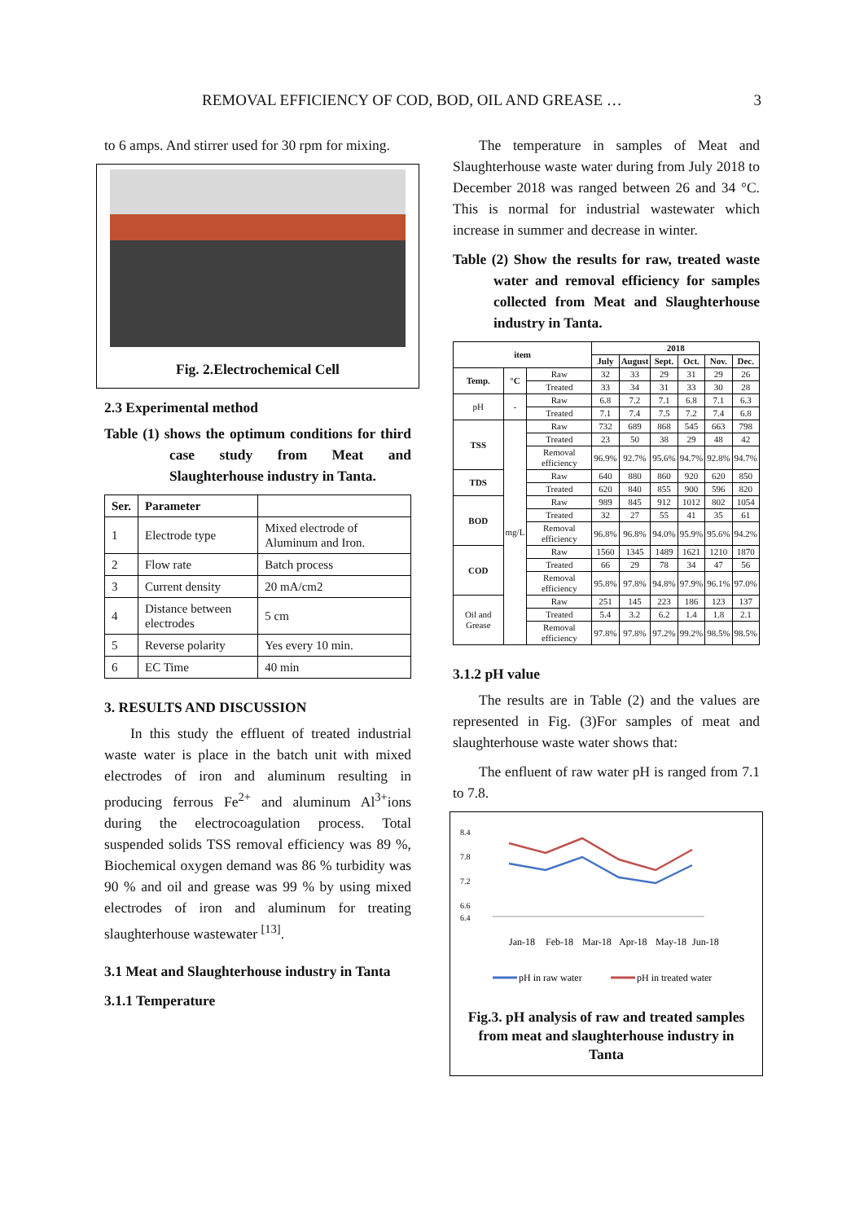REMOVAL EFFICIENCY OF COD, BOD, OIL AND GREASE … 3
to 6 amps. And stirrer used for 30 rpm for mixing.
Fig. 2.Electrochemical Cell
2.3 Experimental method
Table (1) shows the optimum conditions for third case study from Meat and Slaughterhouse industry in Tanta.
| Ser. | Parameter | |
| --- | --- | --- |
| 1 | Electrode type | Mixed electrode of Aluminum and Iron. |
| 2 | Flow rate | Batch process |
| 3 | Current density | 20 mA/cm2 |
| 4 | Distance between electrodes | 5 cm |
| 5 | Reverse polarity | Yes every 10 min. |
| 6 | EC Time | 40 min |
3. RESULTS AND DISCUSSION
In this study the effluent of treated industrial waste water is place in the batch unit with mixed electrodes of iron and aluminum resulting in producing ferrous Fe<sup>2+</sup> and aluminum Al<sup>3+</sup>ions during the electrocoagulation process. Total suspended solids TSS removal efficiency was 89 %, Biochemical oxygen demand was 86 % turbidity was 90 % and oil and grease was 99 % by using mixed electrodes of iron and aluminum for treating slaughterhouse wastewater <sup>[13]</sup>.
3.1 Meat and Slaughterhouse industry in Tanta
3.1.1 Temperature
The temperature in samples of Meat and Slaughterhouse waste water during from July 2018 to December 2018 was ranged between 26 and 34 °C. This is normal for industrial wastewater which increase in summer and decrease in winter.
Table (2) Show the results for raw, treated waste water and removal efficiency for samples collected from Meat and Slaughterhouse industry in Tanta.
| item | | | 2018 | | | | | |
| --- | --- | --- | --- | --- | --- | --- | --- | --- |
| | | | July | August | Sept. | Oct. | Nov. | Dec. |
| Temp. | °C | Raw | 32 | 33 | 29 | 31 | 29 | 26 |
| | | Treated | 33 | 34 | 31 | 33 | 30 | 28 |
| pH | - | Raw | 6.8 | 7.2 | 7.1 | 6.8 | 7.1 | 6.3 |
| | | Treated | 7.1 | 7.4 | 7.5 | 7.2 | 7.4 | 6.8 |
| TSS | mg/L | Raw | 732 | 689 | 868 | 545 | 663 | 798 |
| | | Treated | 23 | 50 | 38 | 29 | 48 | 42 |
| | | Removal efficiency | 96.9% | 92.7% | 95.6% | 94.7% | 92.8% | 94.7% |
| TDS | | Raw | 640 | 880 | 860 | 920 | 620 | 850 |
| | | Treated | 620 | 840 | 855 | 900 | 596 | 820 |
| BOD | | Raw | 989 | 845 | 912 | 1012 | 802 | 1054 |
| | | Treated | 32 | 27 | 55 | 41 | 35 | 61 |
| | | Removal efficiency | 96.8% | 96.8% | 94.0% | 95.9% | 95.6% | 94.2% |
| COD | | Raw | 1560 | 1345 | 1489 | 1621 | 1210 | 1870 |
| | | Treated | 66 | 29 | 78 | 34 | 47 | 56 |
| | | Removal efficiency | 95.8% | 97.8% | 94.8% | 97.9% | 96.1% | 97.0% |
| Oil and Grease | | Raw | 251 | 145 | 223 | 186 | 123 | 137 |
| | | Treated | 5.4 | 3.2 | 6.2 | 1.4 | 1.8 | 2.1 |
| | | Removal efficiency | 97.8% | 97.8% | 97.2% | 99.2% | 98.5% | 98.5% |
3.1.2 pH value
The results are in Table (2) and the values are represented in Fig. (3)For samples of meat and slaughterhouse waste water shows that:
The enfluent of raw water pH is ranged from 7.1 to 7.8.
8.4
7.8
7.2
6.6
6.4
Jan-18
Feb-18
Mar-18
Apr-18
May-18
Jun-18
pH in raw water
pH in treated water
Fig.3. pH analysis of raw and treated samples from meat and slaughterhouse industry in Tanta